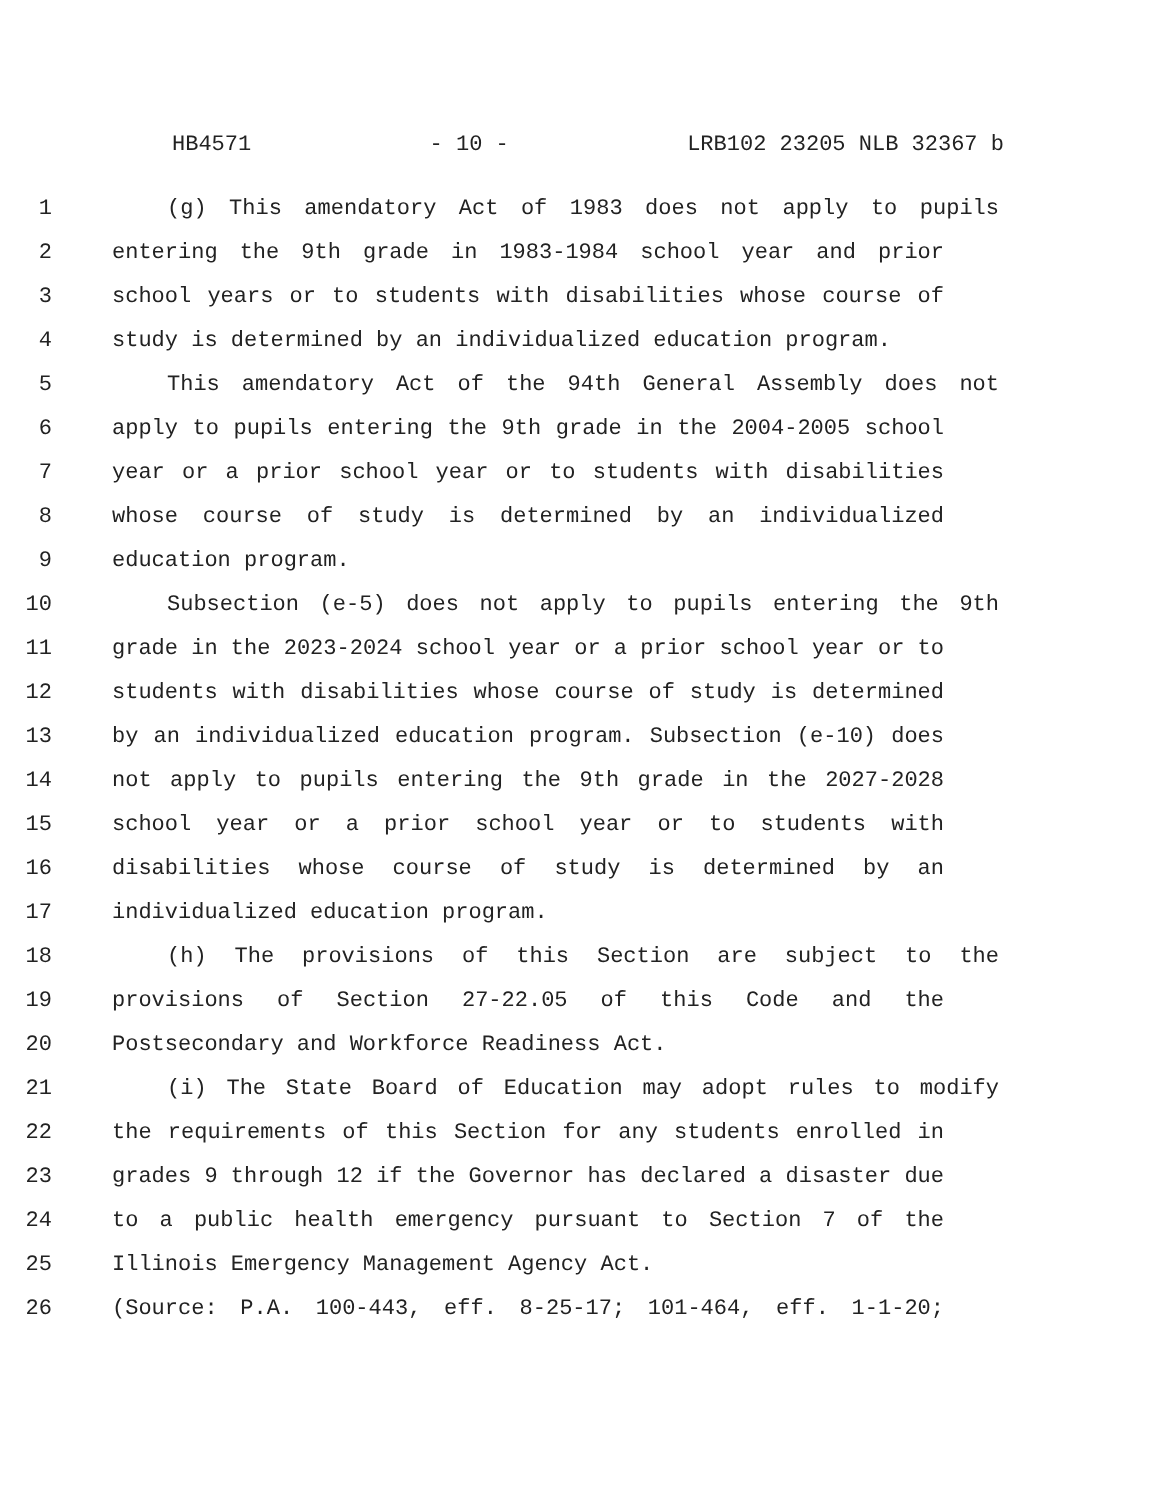HB4571 - 10 - LRB102 23205 NLB 32367 b
1 (g) This amendatory Act of 1983 does not apply to pupils
2 entering the 9th grade in 1983-1984 school year and prior
3 school years or to students with disabilities whose course of
4 study is determined by an individualized education program.
5 This amendatory Act of the 94th General Assembly does not
6 apply to pupils entering the 9th grade in the 2004-2005 school
7 year or a prior school year or to students with disabilities
8 whose course of study is determined by an individualized
9 education program.
10 Subsection (e-5) does not apply to pupils entering the 9th
11 grade in the 2023-2024 school year or a prior school year or to
12 students with disabilities whose course of study is determined
13 by an individualized education program. Subsection (e-10) does
14 not apply to pupils entering the 9th grade in the 2027-2028
15 school year or a prior school year or to students with
16 disabilities whose course of study is determined by an
17 individualized education program.
18 (h) The provisions of this Section are subject to the
19 provisions of Section 27-22.05 of this Code and the
20 Postsecondary and Workforce Readiness Act.
21 (i) The State Board of Education may adopt rules to modify
22 the requirements of this Section for any students enrolled in
23 grades 9 through 12 if the Governor has declared a disaster due
24 to a public health emergency pursuant to Section 7 of the
25 Illinois Emergency Management Agency Act.
26 (Source: P.A. 100-443, eff. 8-25-17; 101-464, eff. 1-1-20;